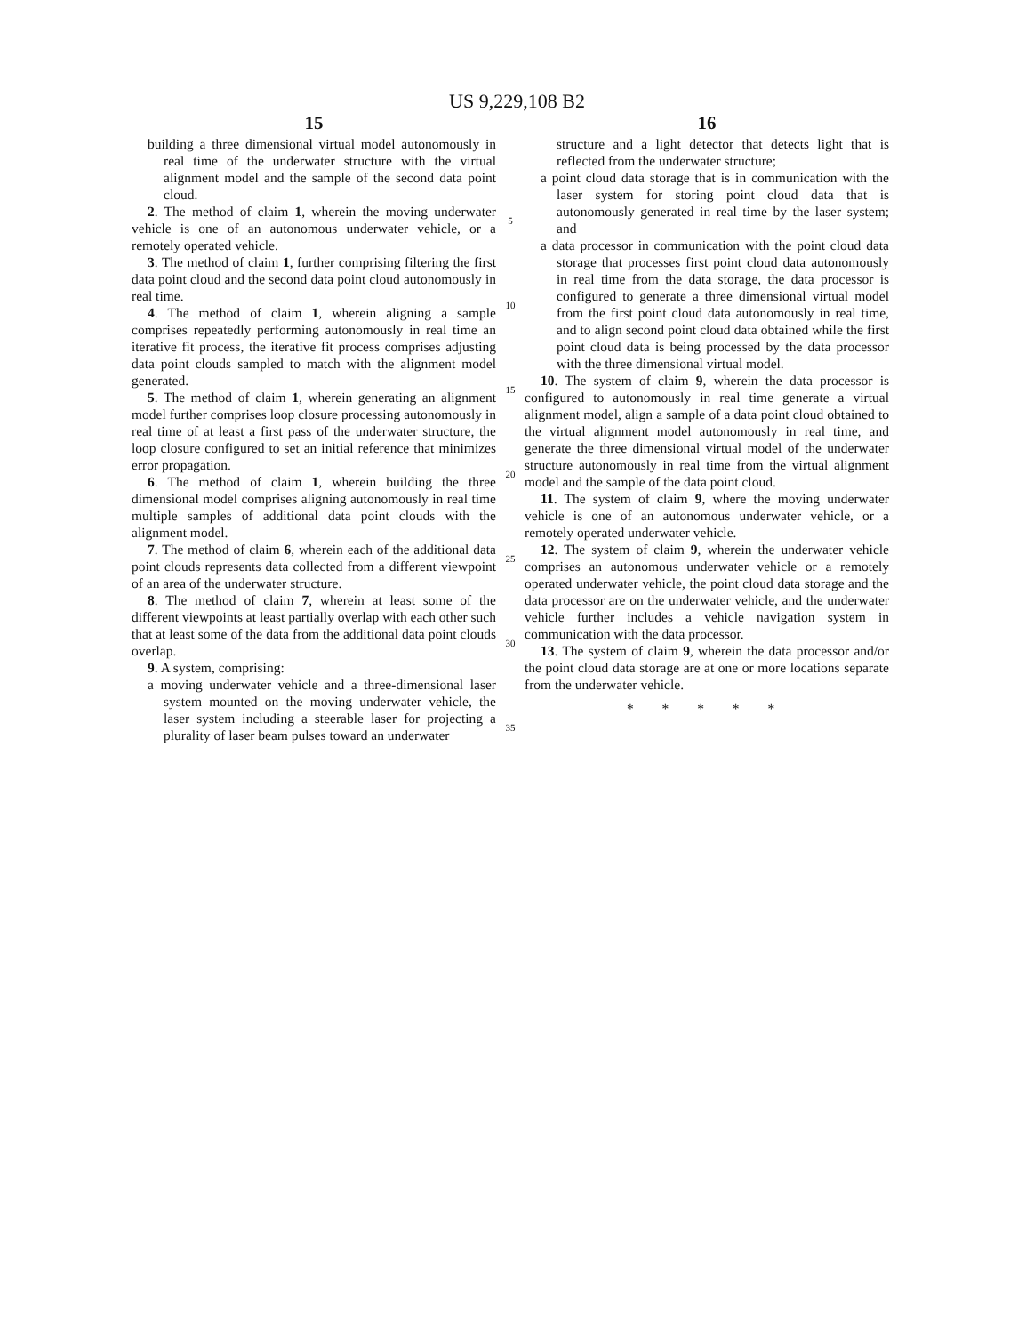US 9,229,108 B2
15
building a three dimensional virtual model autonomously in real time of the underwater structure with the virtual alignment model and the sample of the second data point cloud.
2. The method of claim 1, wherein the moving underwater vehicle is one of an autonomous underwater vehicle, or a remotely operated vehicle.
3. The method of claim 1, further comprising filtering the first data point cloud and the second data point cloud autonomously in real time.
4. The method of claim 1, wherein aligning a sample comprises repeatedly performing autonomously in real time an iterative fit process, the iterative fit process comprises adjusting data point clouds sampled to match with the alignment model generated.
5. The method of claim 1, wherein generating an alignment model further comprises loop closure processing autonomously in real time of at least a first pass of the underwater structure, the loop closure configured to set an initial reference that minimizes error propagation.
6. The method of claim 1, wherein building the three dimensional model comprises aligning autonomously in real time multiple samples of additional data point clouds with the alignment model.
7. The method of claim 6, wherein each of the additional data point clouds represents data collected from a different viewpoint of an area of the underwater structure.
8. The method of claim 7, wherein at least some of the different viewpoints at least partially overlap with each other such that at least some of the data from the additional data point clouds overlap.
9. A system, comprising:
a moving underwater vehicle and a three-dimensional laser system mounted on the moving underwater vehicle, the laser system including a steerable laser for projecting a plurality of laser beam pulses toward an underwater
5
10
15
20
25
30
35
16
structure and a light detector that detects light that is reflected from the underwater structure;
a point cloud data storage that is in communication with the laser system for storing point cloud data that is autonomously generated in real time by the laser system; and
a data processor in communication with the point cloud data storage that processes first point cloud data autonomously in real time from the data storage, the data processor is configured to generate a three dimensional virtual model from the first point cloud data autonomously in real time, and to align second point cloud data obtained while the first point cloud data is being processed by the data processor with the three dimensional virtual model.
10. The system of claim 9, wherein the data processor is configured to autonomously in real time generate a virtual alignment model, align a sample of a data point cloud obtained to the virtual alignment model autonomously in real time, and generate the three dimensional virtual model of the underwater structure autonomously in real time from the virtual alignment model and the sample of the data point cloud.
11. The system of claim 9, where the moving underwater vehicle is one of an autonomous underwater vehicle, or a remotely operated underwater vehicle.
12. The system of claim 9, wherein the underwater vehicle comprises an autonomous underwater vehicle or a remotely operated underwater vehicle, the point cloud data storage and the data processor are on the underwater vehicle, and the underwater vehicle further includes a vehicle navigation system in communication with the data processor.
13. The system of claim 9, wherein the data processor and/or the point cloud data storage are at one or more locations separate from the underwater vehicle.
* * * * *